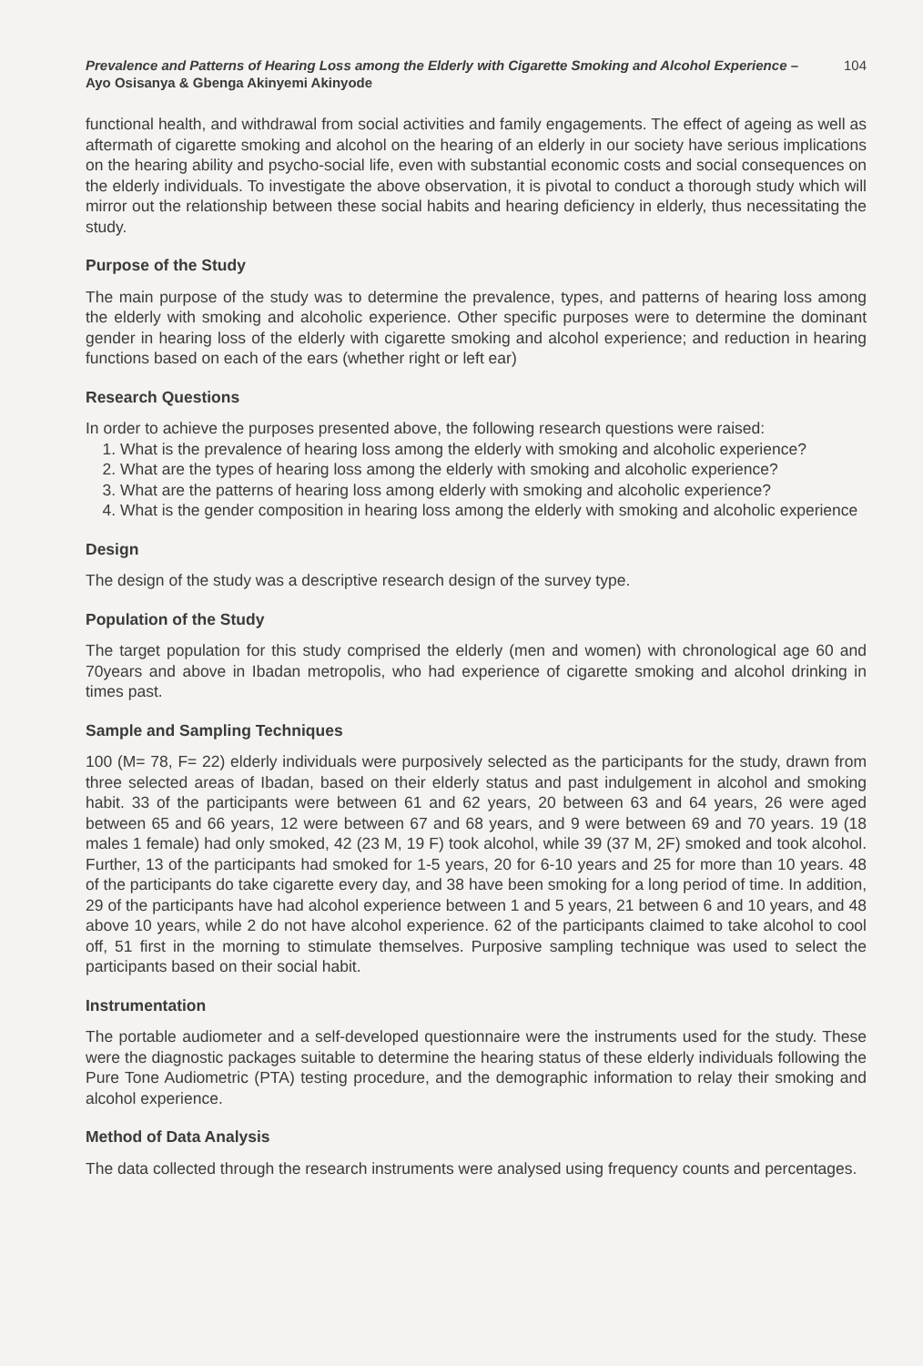Prevalence and Patterns of Hearing Loss among the Elderly with Cigarette Smoking and Alcohol Experience – Ayo Osisanya & Gbenga Akinyemi Akinyode
104
functional health, and withdrawal from social activities and family engagements. The effect of ageing as well as aftermath of cigarette smoking and alcohol on the hearing of an elderly in our society have serious implications on the hearing ability and psycho-social life, even with substantial economic costs and social consequences on the elderly individuals. To investigate the above observation, it is pivotal to conduct a thorough study which will mirror out the relationship between these social habits and hearing deficiency in elderly, thus necessitating the study.
Purpose of the Study
The main purpose of the study was to determine the prevalence, types, and patterns of hearing loss among the elderly with smoking and alcoholic experience. Other specific purposes were to determine the dominant gender in hearing loss of the elderly with cigarette smoking and alcohol experience; and reduction in hearing functions based on each of the ears (whether right or left ear)
Research Questions
In order to achieve the purposes presented above, the following research questions were raised:
1. What is the prevalence of hearing loss among the elderly with smoking and alcoholic experience?
2. What are the types of hearing loss among the elderly with smoking and alcoholic experience?
3. What are the patterns of hearing loss among elderly with smoking and alcoholic experience?
4. What is the gender composition in hearing loss among the elderly with smoking and alcoholic experience
Design
The design of the study was a descriptive research design of the survey type.
Population of the Study
The target population for this study comprised the elderly (men and women) with chronological age 60 and 70years and above in Ibadan metropolis, who had experience of cigarette smoking and alcohol drinking in times past.
Sample and Sampling Techniques
100 (M= 78, F= 22) elderly individuals were purposively selected as the participants for the study, drawn from three selected areas of Ibadan, based on their elderly status and past indulgement in alcohol and smoking habit. 33 of the participants were between 61 and 62 years, 20 between 63 and 64 years, 26 were aged between 65 and 66 years, 12 were between 67 and 68 years, and 9 were between 69 and 70 years. 19 (18 males 1 female) had only smoked, 42 (23 M, 19 F) took alcohol, while 39 (37 M, 2F) smoked and took alcohol. Further, 13 of the participants had smoked for 1-5 years, 20 for 6-10 years and 25 for more than 10 years. 48 of the participants do take cigarette every day, and 38 have been smoking for a long period of time. In addition, 29 of the participants have had alcohol experience between 1 and 5 years, 21 between 6 and 10 years, and 48 above 10 years, while 2 do not have alcohol experience. 62 of the participants claimed to take alcohol to cool off, 51 first in the morning to stimulate themselves. Purposive sampling technique was used to select the participants based on their social habit.
Instrumentation
The portable audiometer and a self-developed questionnaire were the instruments used for the study. These were the diagnostic packages suitable to determine the hearing status of these elderly individuals following the Pure Tone Audiometric (PTA) testing procedure, and the demographic information to relay their smoking and alcohol experience.
Method of Data Analysis
The data collected through the research instruments were analysed using frequency counts and percentages.